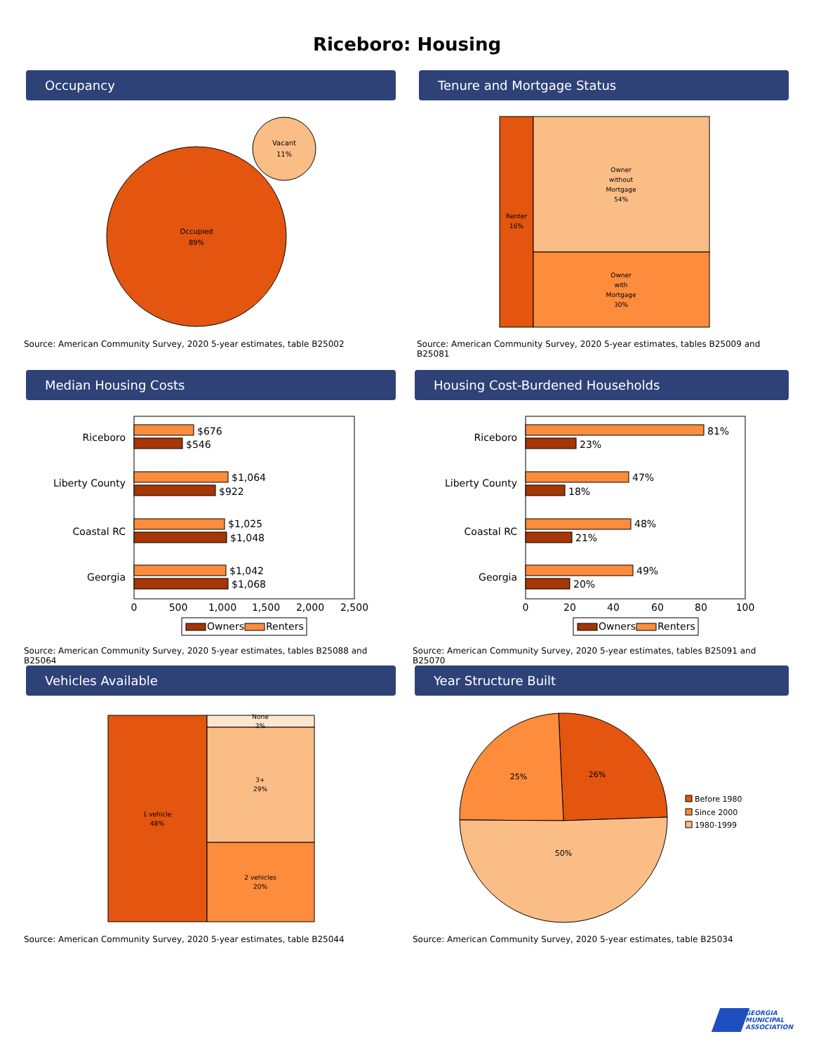Riceboro: Housing
Occupancy
Occupied
89%
Vacant
11%
Source: American Community Survey, 2020 5-year estimates, table B25002
Tenure and Mortgage Status
Renter
16%
Owner
without
Mortgage
54%
Owner
with
Mortgage
30%
Source: American Community Survey, 2020 5-year estimates, tables B25009 and B25081
Median Housing Costs
Riceboro
Liberty County
Coastal RC
Georgia
$676
$546
$1,064
$922
$1,025
$1,048
$1,042
$1,068
0
500
1,000
1,500
2,000
2,500
Owners
Renters
Source: American Community Survey, 2020 5-year estimates, tables B25088 and B25064
Housing Cost-Burdened Households
Riceboro
Liberty County
Coastal RC
Georgia
81%
23%
47%
18%
48%
21%
49%
20%
0
20
40
60
80
100
Owners
Renters
Source: American Community Survey, 2020 5-year estimates, tables B25091 and B25070
Vehicles Available
1 vehicle
48%
None
3%
3+
29%
2 vehicles
20%
Source: American Community Survey, 2020 5-year estimates, table B25044
Year Structure Built
26%
25%
50%
Before 1980
Since 2000
1980-1999
Source: American Community Survey, 2020 5-year estimates, table B25034
GEORGIA
MUNICIPAL
ASSOCIATION